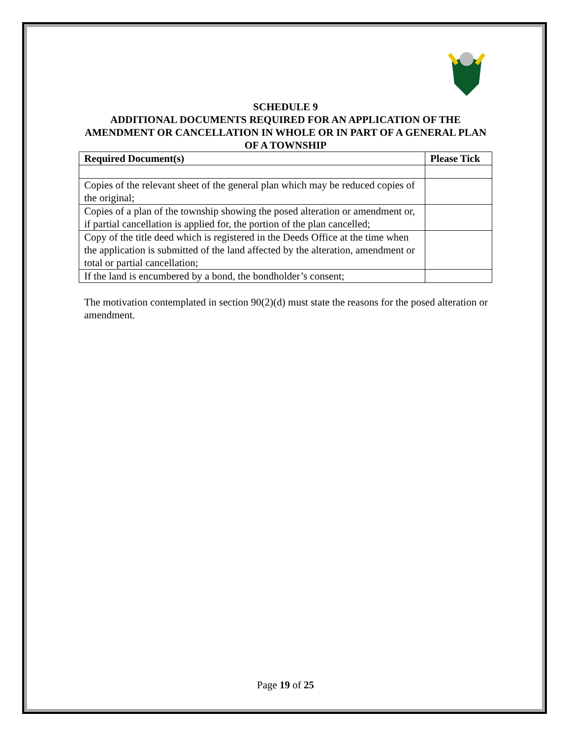SCHEDULE 9
ADDITIONAL DOCUMENTS REQUIRED FOR AN APPLICATION OF THE AMENDMENT OR CANCELLATION IN WHOLE OR IN PART OF A GENERAL PLAN OF A TOWNSHIP
| Required Document(s) | Please Tick |
| --- | --- |
| Copies of the relevant sheet of the general plan which may be reduced copies of the original; | |
| Copies of a plan of the township showing the posed alteration or amendment or, if partial cancellation is applied for, the portion of the plan cancelled; | |
| Copy of the title deed which is registered in the Deeds Office at the time when the application is submitted of the land affected by the alteration, amendment or total or partial cancellation; | |
| If the land is encumbered by a bond, the bondholder’s consent; | |
The motivation contemplated in section 90(2)(d) must state the reasons for the posed alteration or amendment.
Page 19 of 25